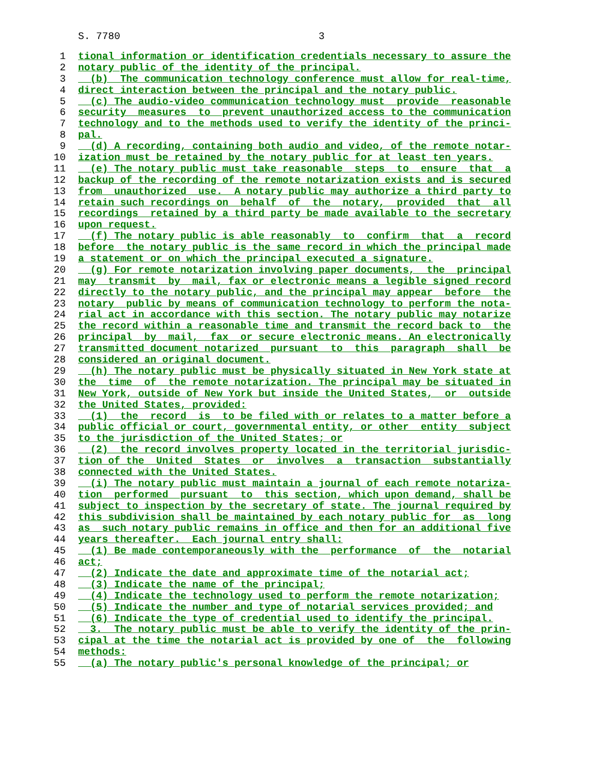S. 7780 3
1 tional information or identification credentials necessary to assure the
2 notary public of the identity of the principal.
3 (b) The communication technology conference must allow for real-time,
4 direct interaction between the principal and the notary public.
5 (c) The audio-video communication technology must provide reasonable
6 security measures to prevent unauthorized access to the communication
7 technology and to the methods used to verify the identity of the princi-
8 pal.
9 (d) A recording, containing both audio and video, of the remote notar-
10 ization must be retained by the notary public for at least ten years.
11 (e) The notary public must take reasonable steps to ensure that a
12 backup of the recording of the remote notarization exists and is secured
13 from unauthorized use. A notary public may authorize a third party to
14 retain such recordings on behalf of the notary, provided that all
15 recordings retained by a third party be made available to the secretary
16 upon request.
17 (f) The notary public is able reasonably to confirm that a record
18 before the notary public is the same record in which the principal made
19 a statement or on which the principal executed a signature.
20 (g) For remote notarization involving paper documents, the principal
21 may transmit by mail, fax or electronic means a legible signed record
22 directly to the notary public, and the principal may appear before the
23 notary public by means of communication technology to perform the nota-
24 rial act in accordance with this section. The notary public may notarize
25 the record within a reasonable time and transmit the record back to the
26 principal by mail, fax or secure electronic means. An electronically
27 transmitted document notarized pursuant to this paragraph shall be
28 considered an original document.
29 (h) The notary public must be physically situated in New York state at
30 the time of the remote notarization. The principal may be situated in
31 New York, outside of New York but inside the United States, or outside
32 the United States, provided:
33 (1) the record is to be filed with or relates to a matter before a
34 public official or court, governmental entity, or other entity subject
35 to the jurisdiction of the United States; or
36 (2) the record involves property located in the territorial jurisdic-
37 tion of the United States or involves a transaction substantially
38 connected with the United States.
39 (i) The notary public must maintain a journal of each remote notariza-
40 tion performed pursuant to this section, which upon demand, shall be
41 subject to inspection by the secretary of state. The journal required by
42 this subdivision shall be maintained by each notary public for as long
43 as such notary public remains in office and then for an additional five
44 years thereafter. Each journal entry shall:
45 (1) Be made contemporaneously with the performance of the notarial
46 act;
47 (2) Indicate the date and approximate time of the notarial act;
48 (3) Indicate the name of the principal;
49 (4) Indicate the technology used to perform the remote notarization;
50 (5) Indicate the number and type of notarial services provided; and
51 (6) Indicate the type of credential used to identify the principal.
52 3. The notary public must be able to verify the identity of the prin-
53 cipal at the time the notarial act is provided by one of the following
54 methods:
55 (a) The notary public's personal knowledge of the principal; or